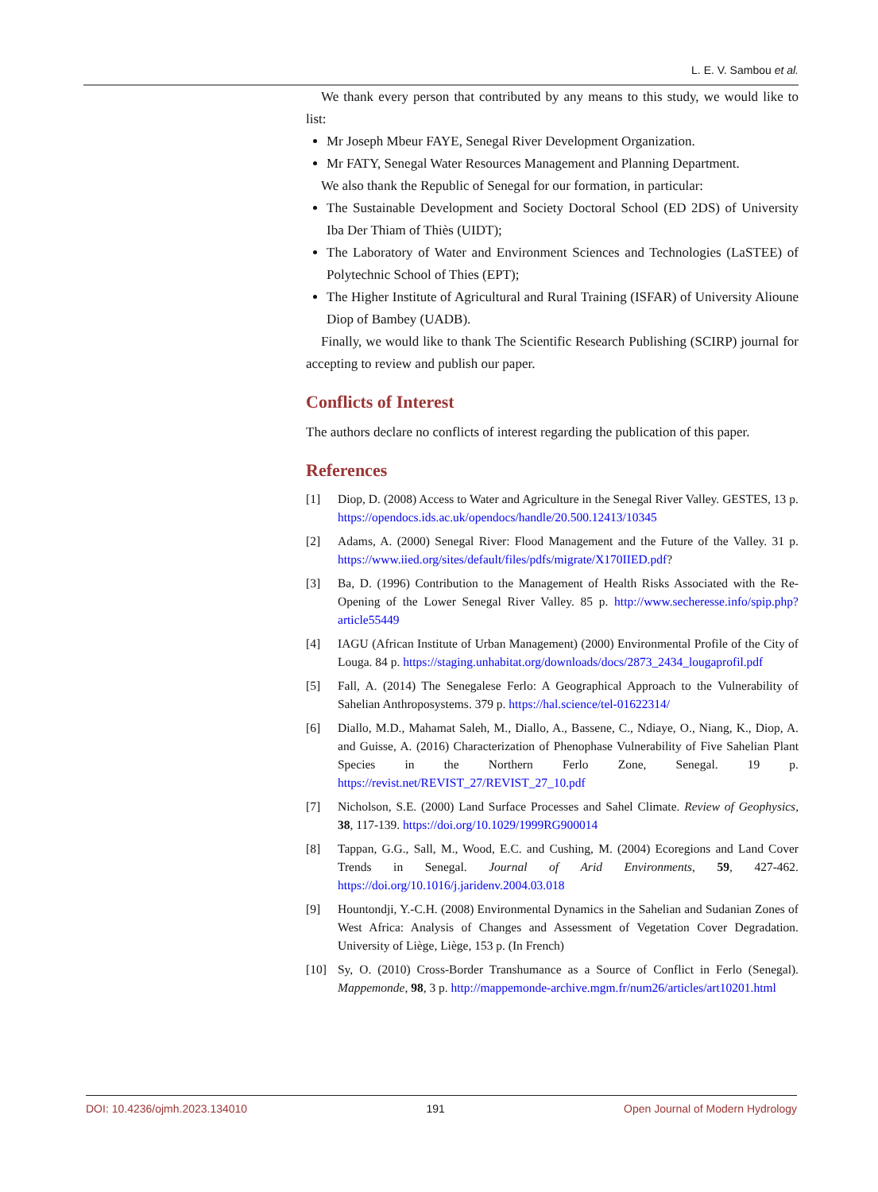L. E. V. Sambou et al.
We thank every person that contributed by any means to this study, we would like to list:
Mr Joseph Mbeur FAYE, Senegal River Development Organization.
Mr FATY, Senegal Water Resources Management and Planning Department.
We also thank the Republic of Senegal for our formation, in particular:
The Sustainable Development and Society Doctoral School (ED 2DS) of University Iba Der Thiam of Thiès (UIDT);
The Laboratory of Water and Environment Sciences and Technologies (LaSTEE) of Polytechnic School of Thies (EPT);
The Higher Institute of Agricultural and Rural Training (ISFAR) of University Alioune Diop of Bambey (UADB).
Finally, we would like to thank The Scientific Research Publishing (SCIRP) journal for accepting to review and publish our paper.
Conflicts of Interest
The authors declare no conflicts of interest regarding the publication of this paper.
References
[1] Diop, D. (2008) Access to Water and Agriculture in the Senegal River Valley. GESTES, 13 p. https://opendocs.ids.ac.uk/opendocs/handle/20.500.12413/10345
[2] Adams, A. (2000) Senegal River: Flood Management and the Future of the Valley. 31 p. https://www.iied.org/sites/default/files/pdfs/migrate/X170IIED.pdf?
[3] Ba, D. (1996) Contribution to the Management of Health Risks Associated with the Re-Opening of the Lower Senegal River Valley. 85 p. http://www.secheresse.info/spip.php?article55449
[4] IAGU (African Institute of Urban Management) (2000) Environmental Profile of the City of Louga. 84 p. https://staging.unhabitat.org/downloads/docs/2873_2434_lougaprofil.pdf
[5] Fall, A. (2014) The Senegalese Ferlo: A Geographical Approach to the Vulnerability of Sahelian Anthroposystems. 379 p. https://hal.science/tel-01622314/
[6] Diallo, M.D., Mahamat Saleh, M., Diallo, A., Bassene, C., Ndiaye, O., Niang, K., Diop, A. and Guisse, A. (2016) Characterization of Phenophase Vulnerability of Five Sahelian Plant Species in the Northern Ferlo Zone, Senegal. 19 p. https://revist.net/REVIST_27/REVIST_27_10.pdf
[7] Nicholson, S.E. (2000) Land Surface Processes and Sahel Climate. Review of Geophysics, 38, 117-139. https://doi.org/10.1029/1999RG900014
[8] Tappan, G.G., Sall, M., Wood, E.C. and Cushing, M. (2004) Ecoregions and Land Cover Trends in Senegal. Journal of Arid Environments, 59, 427-462. https://doi.org/10.1016/j.jaridenv.2004.03.018
[9] Hountondji, Y.-C.H. (2008) Environmental Dynamics in the Sahelian and Sudanian Zones of West Africa: Analysis of Changes and Assessment of Vegetation Cover Degradation. University of Liège, Liège, 153 p. (In French)
[10] Sy, O. (2010) Cross-Border Transhumance as a Source of Conflict in Ferlo (Senegal). Mappemonde, 98, 3 p. http://mappemonde-archive.mgm.fr/num26/articles/art10201.html
DOI: 10.4236/ojmh.2023.134010 191 Open Journal of Modern Hydrology